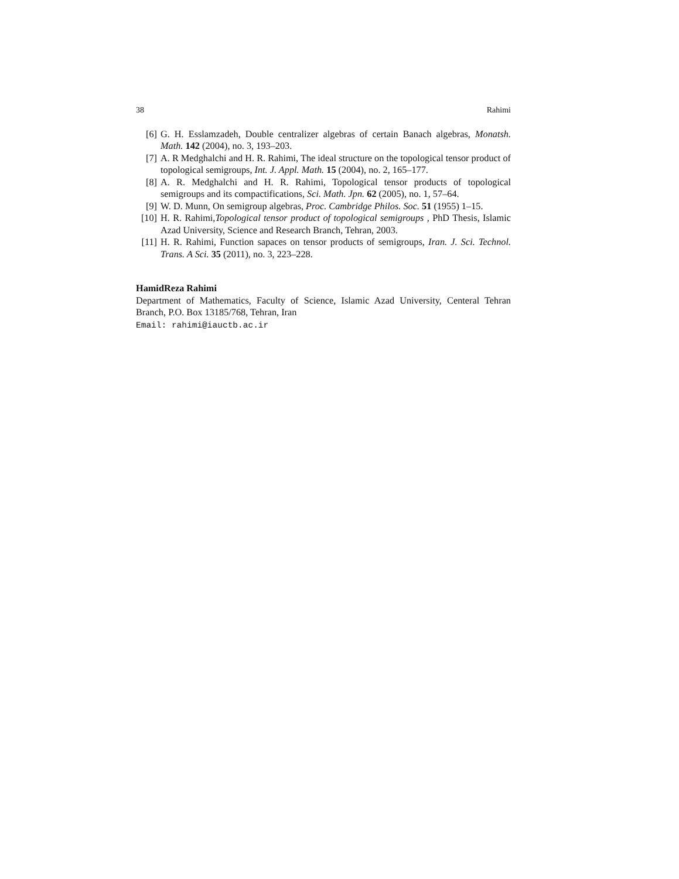38 Rahimi
[6] G. H. Esslamzadeh, Double centralizer algebras of certain Banach algebras, Monatsh. Math. 142 (2004), no. 3, 193–203.
[7] A. R Medghalchi and H. R. Rahimi, The ideal structure on the topological tensor product of topological semigroups, Int. J. Appl. Math. 15 (2004), no. 2, 165–177.
[8] A. R. Medghalchi and H. R. Rahimi, Topological tensor products of topological semigroups and its compactifications, Sci. Math. Jpn. 62 (2005), no. 1, 57–64.
[9] W. D. Munn, On semigroup algebras, Proc. Cambridge Philos. Soc. 51 (1955) 1–15.
[10] H. R. Rahimi,Topological tensor product of topological semigroups , PhD Thesis, Islamic Azad University, Science and Research Branch, Tehran, 2003.
[11] H. R. Rahimi, Function sapaces on tensor products of semigroups, Iran. J. Sci. Technol. Trans. A Sci. 35 (2011), no. 3, 223–228.
HamidReza Rahimi
Department of Mathematics, Faculty of Science, Islamic Azad University, Centeral Tehran Branch, P.O. Box 13185/768, Tehran, Iran
Email: rahimi@iauctb.ac.ir